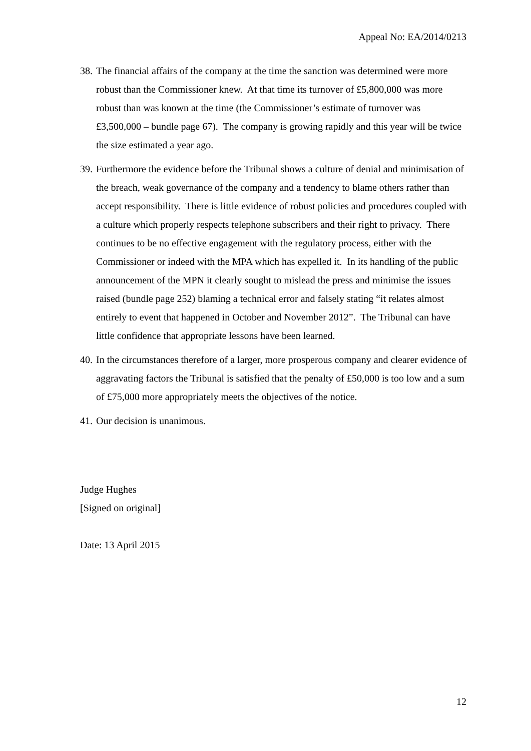Appeal No: EA/2014/0213
38. The financial affairs of the company at the time the sanction was determined were more robust than the Commissioner knew. At that time its turnover of £5,800,000 was more robust than was known at the time (the Commissioner’s estimate of turnover was £3,500,000 – bundle page 67). The company is growing rapidly and this year will be twice the size estimated a year ago.
39. Furthermore the evidence before the Tribunal shows a culture of denial and minimisation of the breach, weak governance of the company and a tendency to blame others rather than accept responsibility. There is little evidence of robust policies and procedures coupled with a culture which properly respects telephone subscribers and their right to privacy. There continues to be no effective engagement with the regulatory process, either with the Commissioner or indeed with the MPA which has expelled it. In its handling of the public announcement of the MPN it clearly sought to mislead the press and minimise the issues raised (bundle page 252) blaming a technical error and falsely stating “it relates almost entirely to event that happened in October and November 2012”. The Tribunal can have little confidence that appropriate lessons have been learned.
40. In the circumstances therefore of a larger, more prosperous company and clearer evidence of aggravating factors the Tribunal is satisfied that the penalty of £50,000 is too low and a sum of £75,000 more appropriately meets the objectives of the notice.
41. Our decision is unanimous.
Judge Hughes
[Signed on original]
Date: 13 April 2015
12